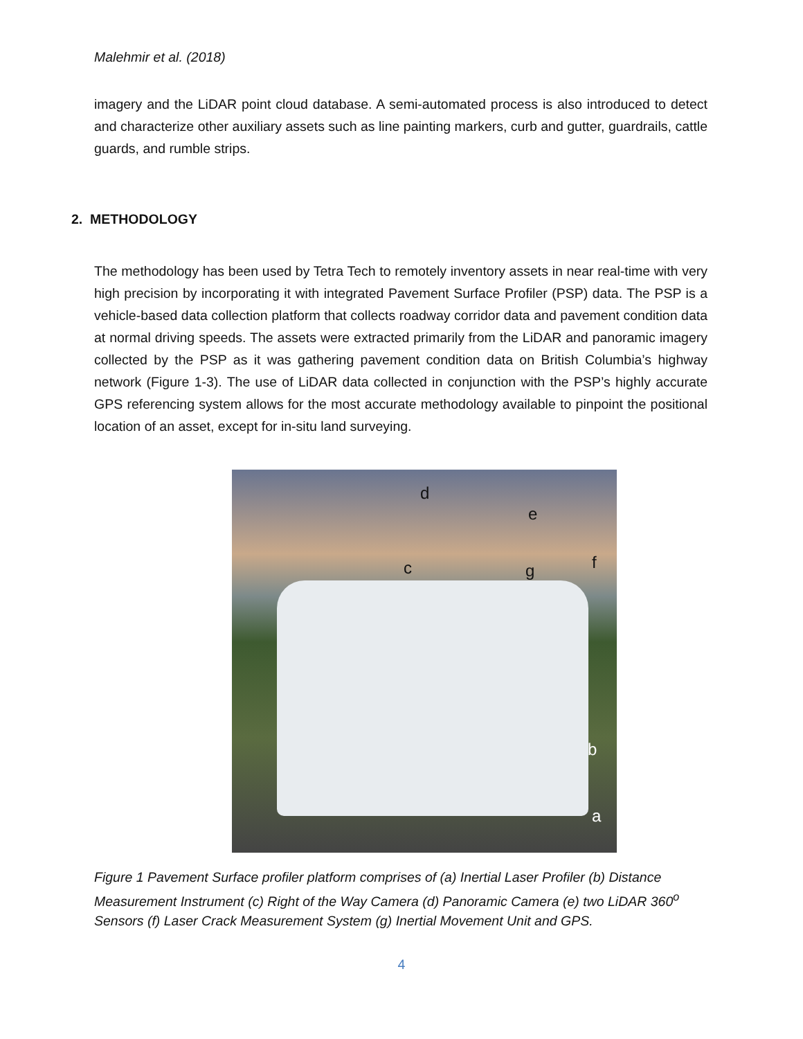Malehmir et al. (2018)
imagery and the LiDAR point cloud database. A semi-automated process is also introduced to detect and characterize other auxiliary assets such as line painting markers, curb and gutter, guardrails, cattle guards, and rumble strips.
2. METHODOLOGY
The methodology has been used by Tetra Tech to remotely inventory assets in near real-time with very high precision by incorporating it with integrated Pavement Surface Profiler (PSP) data. The PSP is a vehicle-based data collection platform that collects roadway corridor data and pavement condition data at normal driving speeds. The assets were extracted primarily from the LiDAR and panoramic imagery collected by the PSP as it was gathering pavement condition data on British Columbia’s highway network (Figure 1-3). The use of LiDAR data collected in conjunction with the PSP’s highly accurate GPS referencing system allows for the most accurate methodology available to pinpoint the positional location of an asset, except for in-situ land surveying.
d
e
c g f
b
a
Figure 1 Pavement Surface profiler platform comprises of (a) Inertial Laser Profiler (b) Distance Measurement Instrument (c) Right of the Way Camera (d) Panoramic Camera (e) two LiDAR 360<sup>o</sup> Sensors (f) Laser Crack Measurement System (g) Inertial Movement Unit and GPS.
4